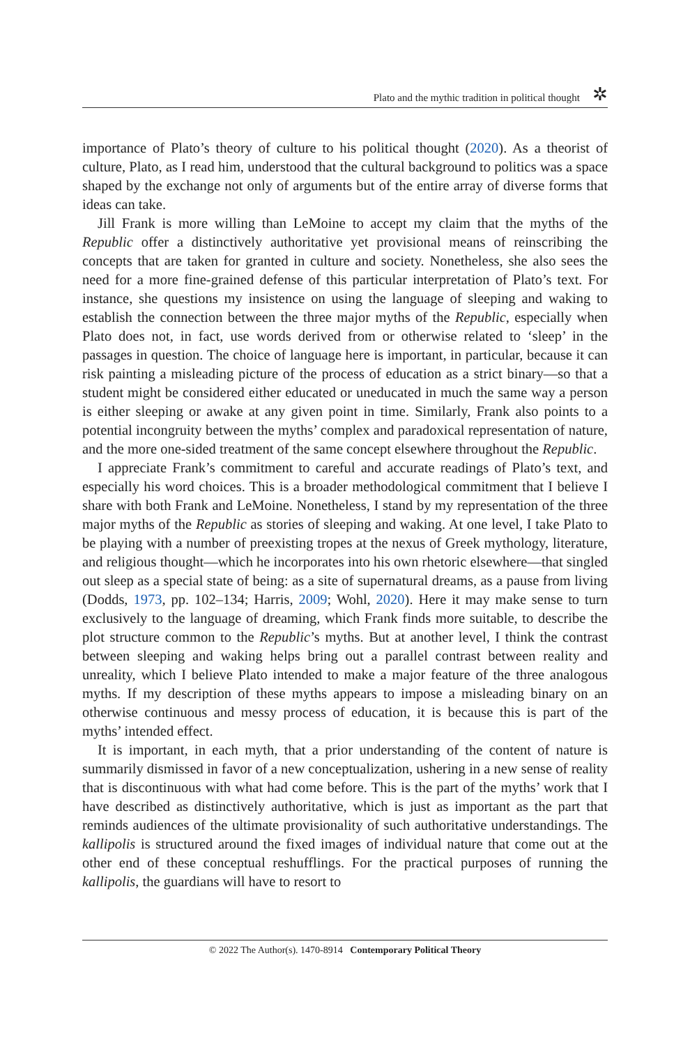Plato and the mythic tradition in political thought ✲
importance of Plato’s theory of culture to his political thought (2020). As a theorist of culture, Plato, as I read him, understood that the cultural background to politics was a space shaped by the exchange not only of arguments but of the entire array of diverse forms that ideas can take.
Jill Frank is more willing than LeMoine to accept my claim that the myths of the Republic offer a distinctively authoritative yet provisional means of reinscribing the concepts that are taken for granted in culture and society. Nonetheless, she also sees the need for a more fine-grained defense of this particular interpretation of Plato’s text. For instance, she questions my insistence on using the language of sleeping and waking to establish the connection between the three major myths of the Republic, especially when Plato does not, in fact, use words derived from or otherwise related to ‘sleep’ in the passages in question. The choice of language here is important, in particular, because it can risk painting a misleading picture of the process of education as a strict binary—so that a student might be considered either educated or uneducated in much the same way a person is either sleeping or awake at any given point in time. Similarly, Frank also points to a potential incongruity between the myths’ complex and paradoxical representation of nature, and the more one-sided treatment of the same concept elsewhere throughout the Republic.
I appreciate Frank’s commitment to careful and accurate readings of Plato’s text, and especially his word choices. This is a broader methodological commitment that I believe I share with both Frank and LeMoine. Nonetheless, I stand by my representation of the three major myths of the Republic as stories of sleeping and waking. At one level, I take Plato to be playing with a number of preexisting tropes at the nexus of Greek mythology, literature, and religious thought—which he incorporates into his own rhetoric elsewhere—that singled out sleep as a special state of being: as a site of supernatural dreams, as a pause from living (Dodds, 1973, pp. 102–134; Harris, 2009; Wohl, 2020). Here it may make sense to turn exclusively to the language of dreaming, which Frank finds more suitable, to describe the plot structure common to the Republic’s myths. But at another level, I think the contrast between sleeping and waking helps bring out a parallel contrast between reality and unreality, which I believe Plato intended to make a major feature of the three analogous myths. If my description of these myths appears to impose a misleading binary on an otherwise continuous and messy process of education, it is because this is part of the myths’ intended effect.
It is important, in each myth, that a prior understanding of the content of nature is summarily dismissed in favor of a new conceptualization, ushering in a new sense of reality that is discontinuous with what had come before. This is the part of the myths’ work that I have described as distinctively authoritative, which is just as important as the part that reminds audiences of the ultimate provisionality of such authoritative understandings. The kallipolis is structured around the fixed images of individual nature that come out at the other end of these conceptual reshufflings. For the practical purposes of running the kallipolis, the guardians will have to resort to
© 2022 The Author(s). 1470-8914 Contemporary Political Theory